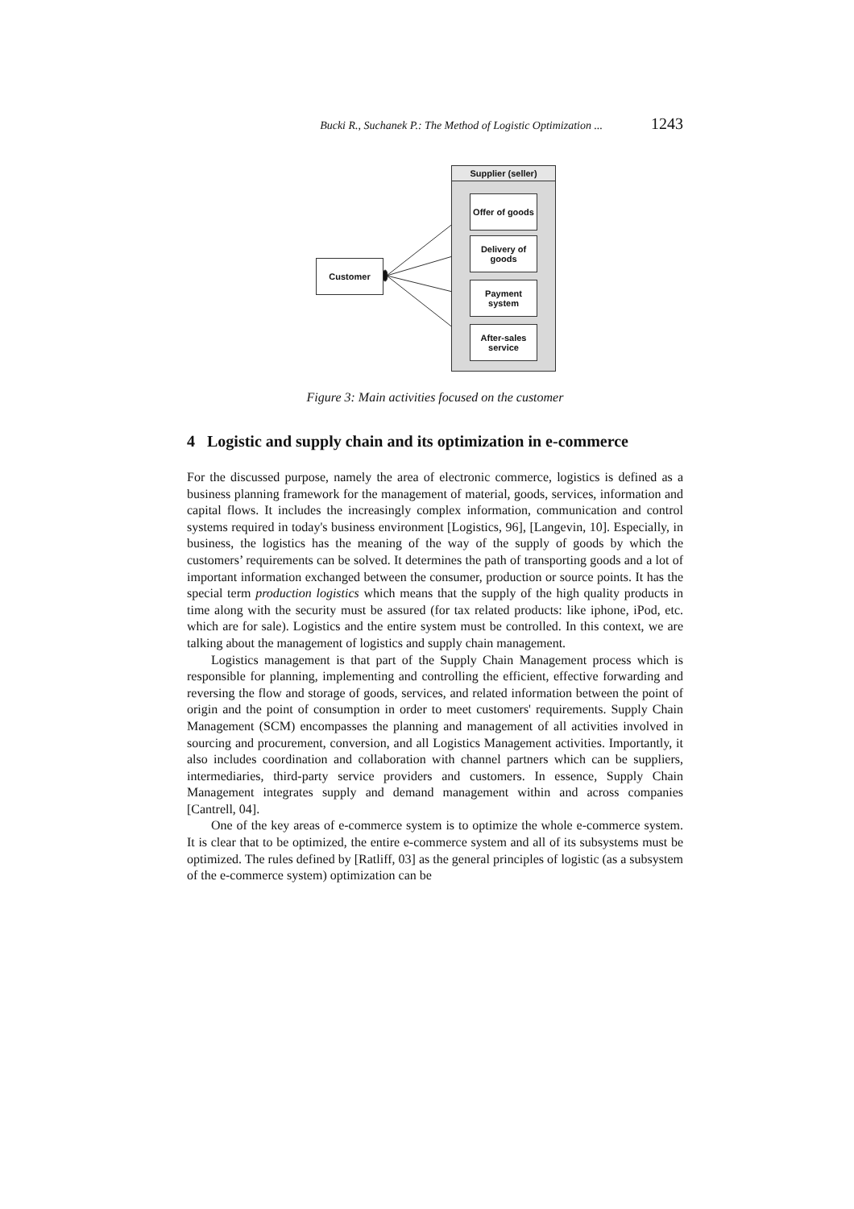Bucki R., Suchanek P.: The Method of Logistic Optimization ... 1243
Customer
Supplier (seller)
Offer of goods
Delivery of
goods
Payment
system
After-sales
service
Figure 3: Main activities focused on the customer
4 Logistic and supply chain and its optimization in e-commerce
For the discussed purpose, namely the area of electronic commerce, logistics is defined as a business planning framework for the management of material, goods, services, information and capital flows. It includes the increasingly complex information, communication and control systems required in today's business environment [Logistics, 96], [Langevin, 10]. Especially, in business, the logistics has the meaning of the way of the supply of goods by which the customers’ requirements can be solved. It determines the path of transporting goods and a lot of important information exchanged between the consumer, production or source points. It has the special term production logistics which means that the supply of the high quality products in time along with the security must be assured (for tax related products: like iphone, iPod, etc. which are for sale). Logistics and the entire system must be controlled. In this context, we are talking about the management of logistics and supply chain management.
Logistics management is that part of the Supply Chain Management process which is responsible for planning, implementing and controlling the efficient, effective forwarding and reversing the flow and storage of goods, services, and related information between the point of origin and the point of consumption in order to meet customers' requirements. Supply Chain Management (SCM) encompasses the planning and management of all activities involved in sourcing and procurement, conversion, and all Logistics Management activities. Importantly, it also includes coordination and collaboration with channel partners which can be suppliers, intermediaries, third-party service providers and customers. In essence, Supply Chain Management integrates supply and demand management within and across companies [Cantrell, 04].
One of the key areas of e-commerce system is to optimize the whole e-commerce system. It is clear that to be optimized, the entire e-commerce system and all of its subsystems must be optimized. The rules defined by [Ratliff, 03] as the general principles of logistic (as a subsystem of the e-commerce system) optimization can be